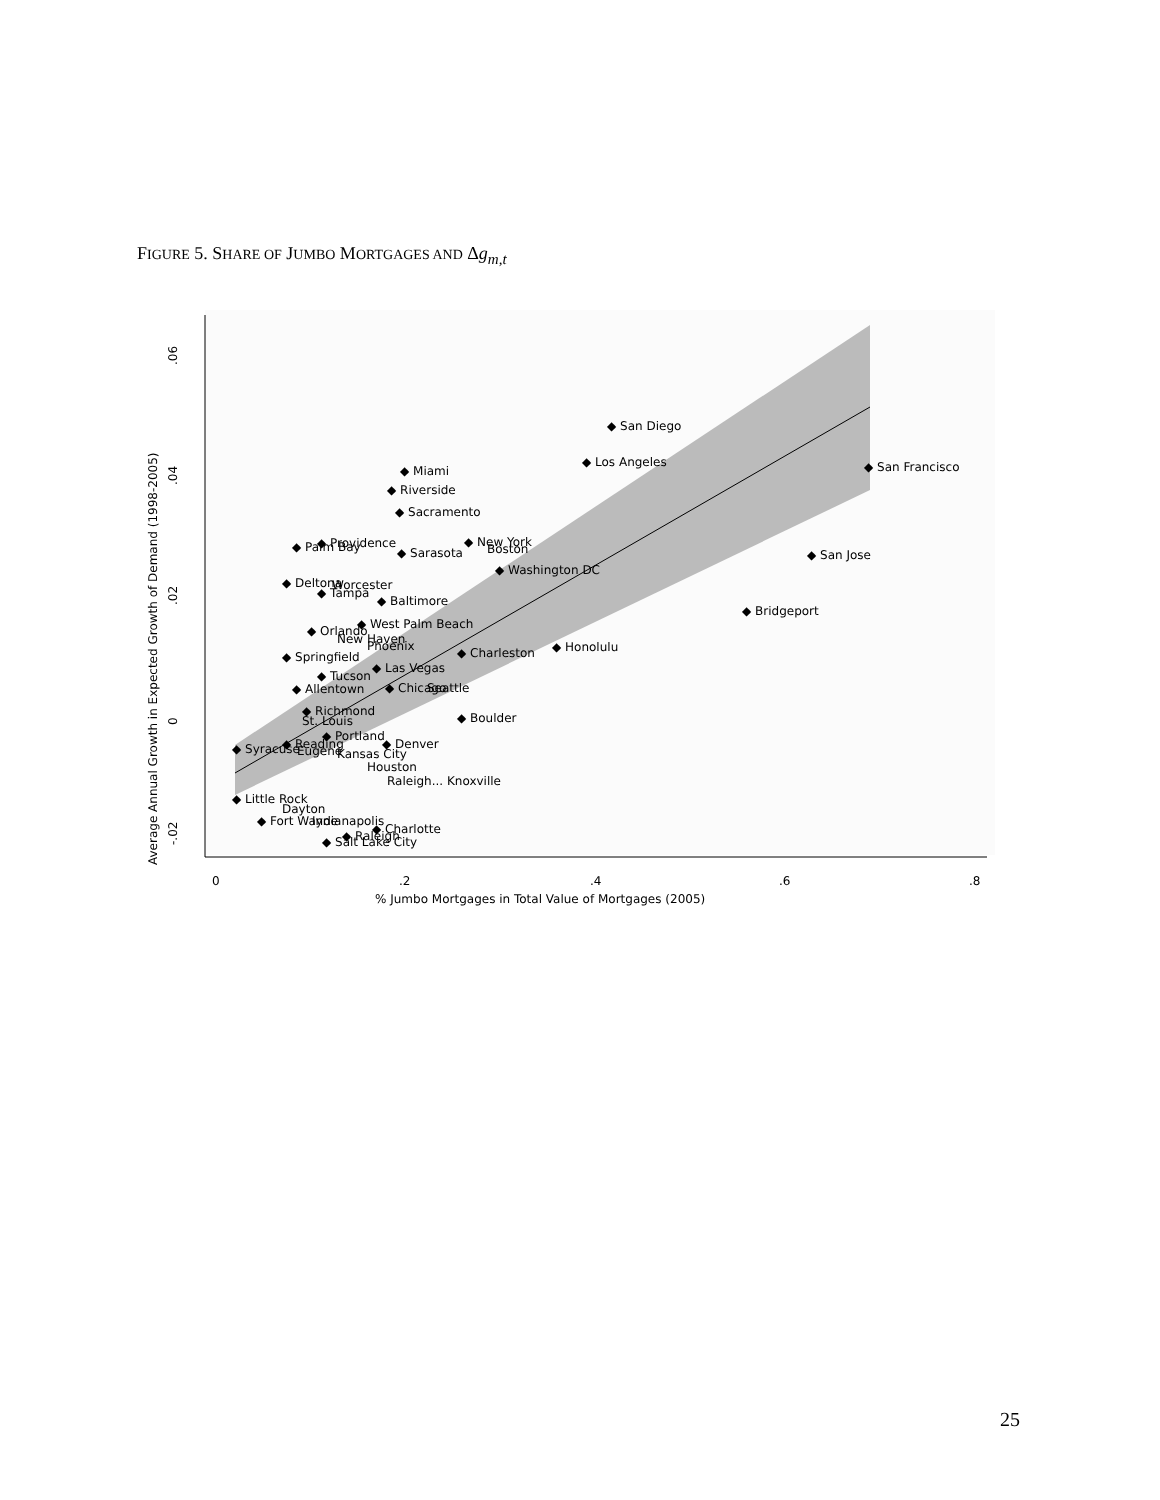FIGURE 5. SHARE OF JUMBO MORTGAGES AND Δg<sub>m,t</sub>
.06
.04
.02
0
-.02
Average Annual Growth in Expected Growth of Demand (1998-2005)
0
.2
.4
.6
.8
% Jumbo Mortgages in Total Value of Mortgages (2005)
◆ San Diego
◆ Los Angeles
◆ San Francisco
◆ Miami
◆ Riverside
◆ Sacramento
◆ New York
Boston
◆ San Jose
◆ Sarasota
◆ Palm Bay
◆ Providence
◆ Washington DC
◆ Deltona
Worcester
◆ Tampa
◆ Baltimore
◆ Bridgeport
◆ West Palm Beach
◆ Orlando
New Haven
◆ Honolulu
◆ Charleston
Phoenix
◆ Springfield
◆ Las Vegas
◆ Tucson
◆ Allentown
◆ Chicago
Seattle
◆ Boulder
◆ Richmond
St. Louis
◆ Portland
◆ Denver
◆ Syracuse
◆ Reading
Eugene
Kansas City
Houston
Raleigh... Knoxville
◆ Little Rock
Dayton
◆ Fort Wayne
Indianapolis
◆ Charlotte
◆ Raleigh
◆ Salt Lake City
25